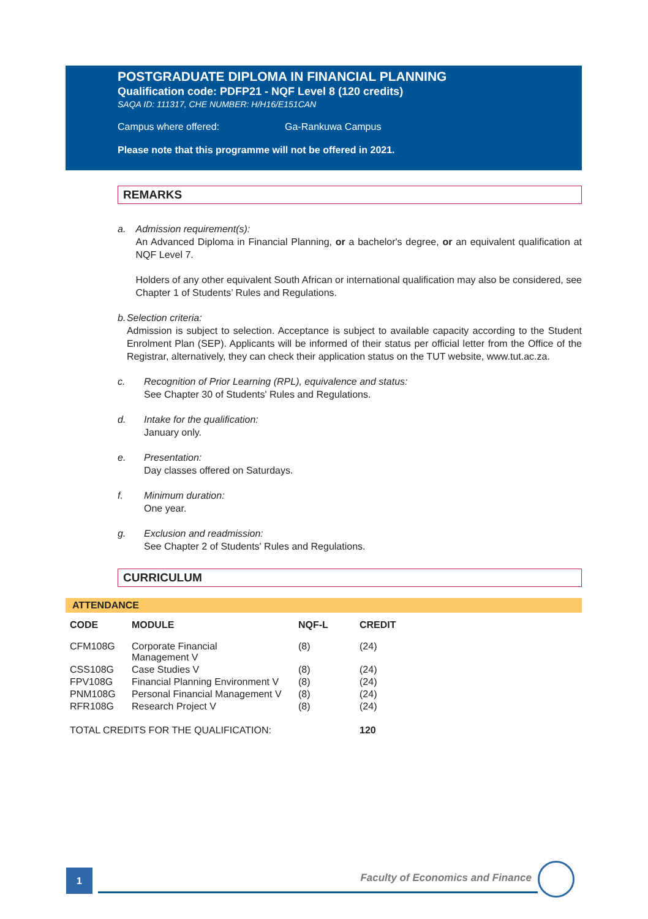POSTGRADUATE DIPLOMA IN FINANCIAL PLANNING
Qualification code: PDFP21 - NQF Level 8 (120 credits)
SAQA ID: 111317, CHE NUMBER: H/H16/E151CAN
Campus where offered: Ga-Rankuwa Campus
Please note that this programme will not be offered in 2021.
REMARKS
a. Admission requirement(s):
An Advanced Diploma in Financial Planning, or a bachelor's degree, or an equivalent qualification at NQF Level 7.
Holders of any other equivalent South African or international qualification may also be considered, see Chapter 1 of Students’ Rules and Regulations.
b. Selection criteria:
Admission is subject to selection. Acceptance is subject to available capacity according to the Student Enrolment Plan (SEP). Applicants will be informed of their status per official letter from the Office of the Registrar, alternatively, they can check their application status on the TUT website, www.tut.ac.za.
c. Recognition of Prior Learning (RPL), equivalence and status:
See Chapter 30 of Students' Rules and Regulations.
d. Intake for the qualification:
January only.
e. Presentation:
Day classes offered on Saturdays.
f. Minimum duration:
One year.
g. Exclusion and readmission:
See Chapter 2 of Students' Rules and Regulations.
CURRICULUM
ATTENDANCE
| CODE | MODULE | NQF-L | CREDIT |
| --- | --- | --- | --- |
| CFM108G | Corporate Financial Management V | (8) | (24) |
| CSS108G | Case Studies V | (8) | (24) |
| FPV108G | Financial Planning Environment V | (8) | (24) |
| PNM108G | Personal Financial Management V | (8) | (24) |
| RFR108G | Research Project V | (8) | (24) |
| TOTAL CREDITS FOR THE QUALIFICATION: | | | 120 |
1
Faculty of Economics and Finance